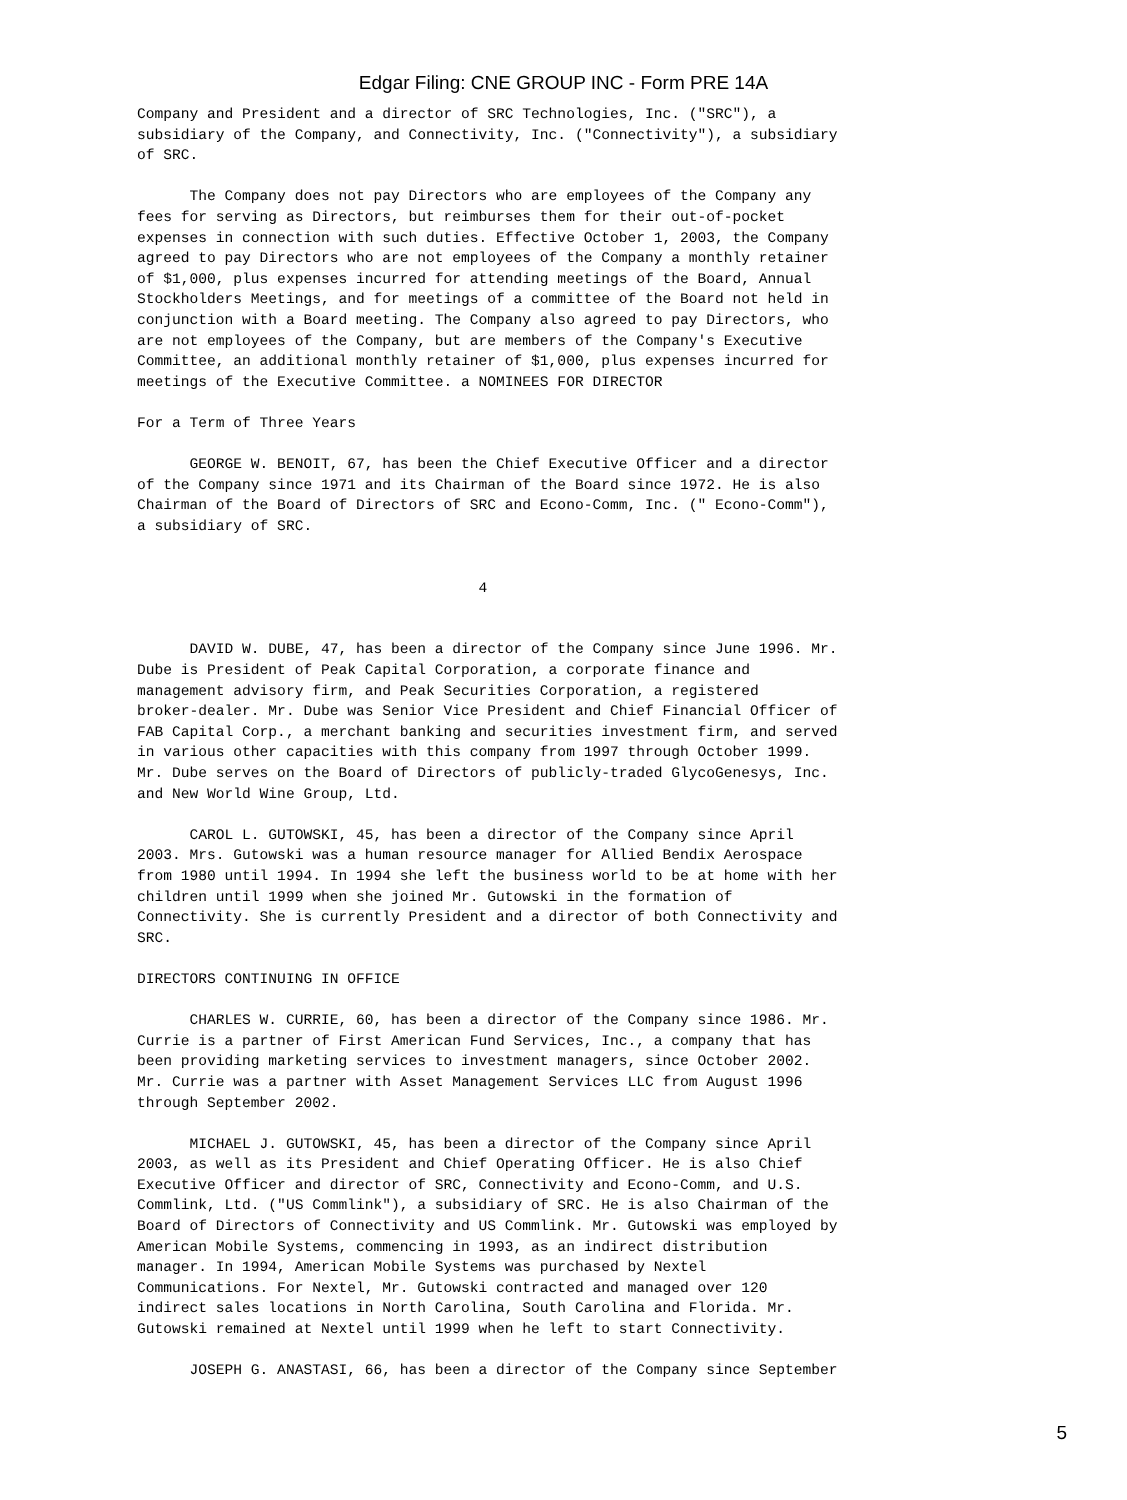Edgar Filing: CNE GROUP INC - Form PRE 14A
Company and President and a director of SRC Technologies, Inc. ("SRC"), a
subsidiary of the Company, and Connectivity, Inc. ("Connectivity"), a subsidiary
of SRC.

      The Company does not pay Directors who are employees of the Company any
fees for serving as Directors, but reimburses them for their out-of-pocket
expenses in connection with such duties. Effective October 1, 2003, the Company
agreed to pay Directors who are not employees of the Company a monthly retainer
of $1,000, plus expenses incurred for attending meetings of the Board, Annual
Stockholders Meetings, and for meetings of a committee of the Board not held in
conjunction with a Board meeting. The Company also agreed to pay Directors, who
are not employees of the Company, but are members of the Company's Executive
Committee, an additional monthly retainer of $1,000, plus expenses incurred for
meetings of the Executive Committee. a NOMINEES FOR DIRECTOR

For a Term of Three Years

      GEORGE W. BENOIT, 67, has been the Chief Executive Officer and a director
of the Company since 1971 and its Chairman of the Board since 1972. He is also
Chairman of the Board of Directors of SRC and Econo-Comm, Inc. (" Econo-Comm"),
a subsidiary of SRC.


                                       4


      DAVID W. DUBE, 47, has been a director of the Company since June 1996. Mr.
Dube is President of Peak Capital Corporation, a corporate finance and
management advisory firm, and Peak Securities Corporation, a registered
broker-dealer. Mr. Dube was Senior Vice President and Chief Financial Officer of
FAB Capital Corp., a merchant banking and securities investment firm, and served
in various other capacities with this company from 1997 through October 1999.
Mr. Dube serves on the Board of Directors of publicly-traded GlycoGenesys, Inc.
and New World Wine Group, Ltd.

      CAROL L. GUTOWSKI, 45, has been a director of the Company since April
2003. Mrs. Gutowski was a human resource manager for Allied Bendix Aerospace
from 1980 until 1994. In 1994 she left the business world to be at home with her
children until 1999 when she joined Mr. Gutowski in the formation of
Connectivity. She is currently President and a director of both Connectivity and
SRC.

DIRECTORS CONTINUING IN OFFICE

      CHARLES W. CURRIE, 60, has been a director of the Company since 1986. Mr.
Currie is a partner of First American Fund Services, Inc., a company that has
been providing marketing services to investment managers, since October 2002.
Mr. Currie was a partner with Asset Management Services LLC from August 1996
through September 2002.

      MICHAEL J. GUTOWSKI, 45, has been a director of the Company since April
2003, as well as its President and Chief Operating Officer. He is also Chief
Executive Officer and director of SRC, Connectivity and Econo-Comm, and U.S.
Commlink, Ltd. ("US Commlink"), a subsidiary of SRC. He is also Chairman of the
Board of Directors of Connectivity and US Commlink. Mr. Gutowski was employed by
American Mobile Systems, commencing in 1993, as an indirect distribution
manager. In 1994, American Mobile Systems was purchased by Nextel
Communications. For Nextel, Mr. Gutowski contracted and managed over 120
indirect sales locations in North Carolina, South Carolina and Florida. Mr.
Gutowski remained at Nextel until 1999 when he left to start Connectivity.

      JOSEPH G. ANASTASI, 66, has been a director of the Company since September
5